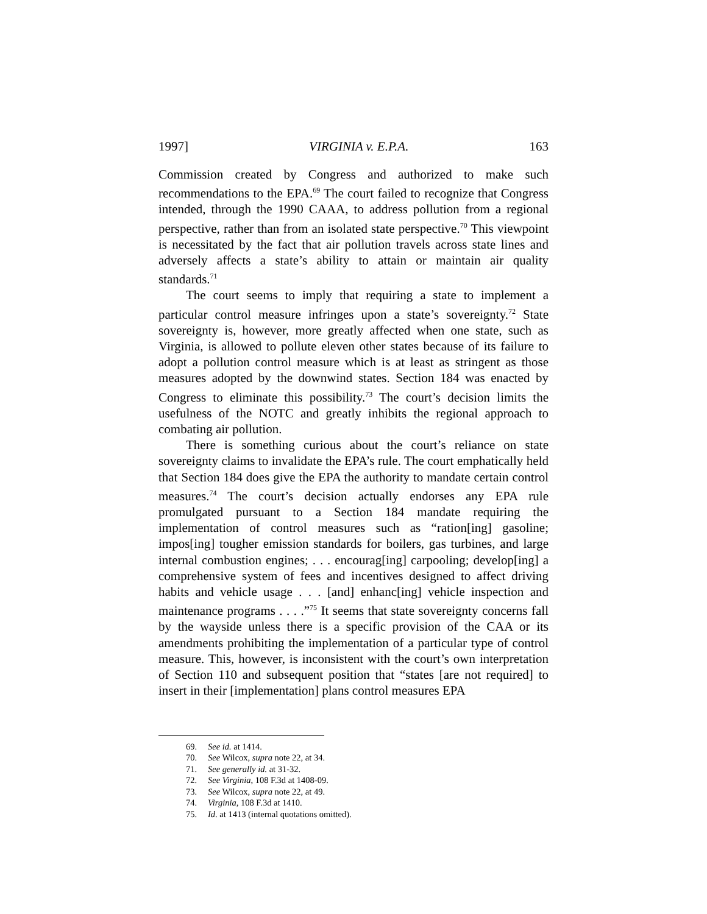1997] VIRGINIA v. E.P.A. 163
Commission created by Congress and authorized to make such recommendations to the EPA.<sup>69</sup> The court failed to recognize that Congress intended, through the 1990 CAAA, to address pollution from a regional perspective, rather than from an isolated state perspective.<sup>70</sup> This viewpoint is necessitated by the fact that air pollution travels across state lines and adversely affects a state’s ability to attain or maintain air quality standards.<sup>71</sup>
The court seems to imply that requiring a state to implement a particular control measure infringes upon a state’s sovereignty.<sup>72</sup> State sovereignty is, however, more greatly affected when one state, such as Virginia, is allowed to pollute eleven other states because of its failure to adopt a pollution control measure which is at least as stringent as those measures adopted by the downwind states. Section 184 was enacted by Congress to eliminate this possibility.<sup>73</sup> The court’s decision limits the usefulness of the NOTC and greatly inhibits the regional approach to combating air pollution.
There is something curious about the court’s reliance on state sovereignty claims to invalidate the EPA’s rule. The court emphatically held that Section 184 does give the EPA the authority to mandate certain control measures.<sup>74</sup> The court’s decision actually endorses any EPA rule promulgated pursuant to a Section 184 mandate requiring the implementation of control measures such as “ration[ing] gasoline; impos[ing] tougher emission standards for boilers, gas turbines, and large internal combustion engines; . . . encourag[ing] carpooling; develop[ing] a comprehensive system of fees and incentives designed to affect driving habits and vehicle usage . . . [and] enhanc[ing] vehicle inspection and maintenance programs . . . .”<sup>75</sup> It seems that state sovereignty concerns fall by the wayside unless there is a specific provision of the CAA or its amendments prohibiting the implementation of a particular type of control measure. This, however, is inconsistent with the court’s own interpretation of Section 110 and subsequent position that “states [are not required] to insert in their [implementation] plans control measures EPA
69. See id. at 1414.
70. See Wilcox, supra note 22, at 34.
71. See generally id. at 31-32.
72. See Virginia, 108 F.3d at 1408-09.
73. See Wilcox, supra note 22, at 49.
74. Virginia, 108 F.3d at 1410.
75. Id. at 1413 (internal quotations omitted).